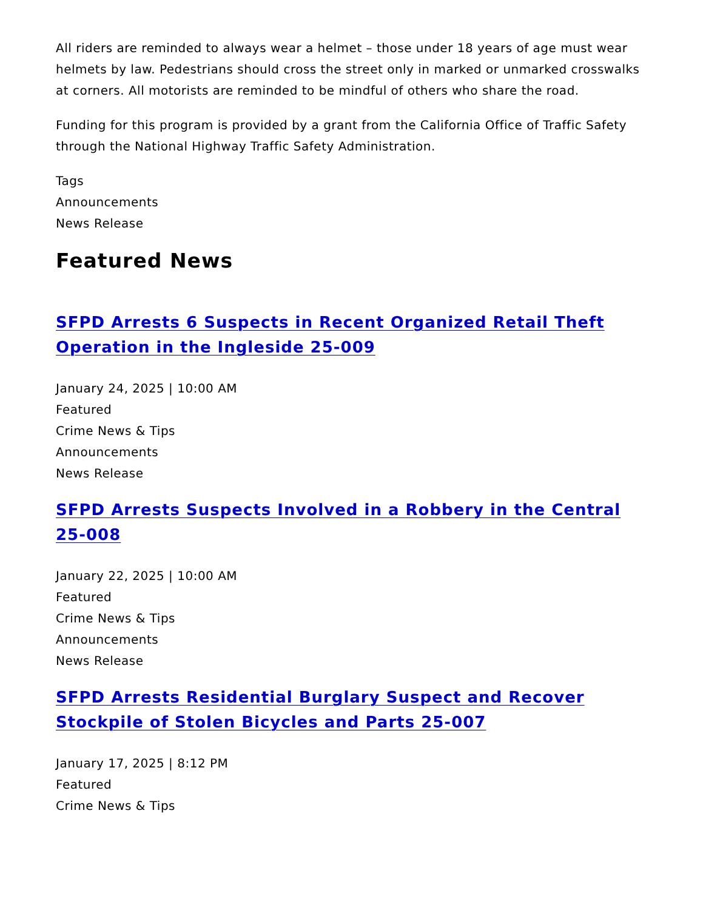All riders are reminded to always wear a helmet – those under 18 years of age must wear helmets by law. Pedestrians should cross the street only in marked or unmarked crosswalks at corners. All motorists are reminded to be mindful of others who share the road.
Funding for this program is provided by a grant from the California Office of Traffic Safety through the National Highway Traffic Safety Administration.
Tags
Announcements
News Release
Featured News
SFPD Arrests 6 Suspects in Recent Organized Retail Theft Operation in the Ingleside 25-009
January 24, 2025 | 10:00 AM
Featured
Crime News & Tips
Announcements
News Release
SFPD Arrests Suspects Involved in a Robbery in the Central 25-008
January 22, 2025 | 10:00 AM
Featured
Crime News & Tips
Announcements
News Release
SFPD Arrests Residential Burglary Suspect and Recover Stockpile of Stolen Bicycles and Parts 25-007
January 17, 2025 | 8:12 PM
Featured
Crime News & Tips